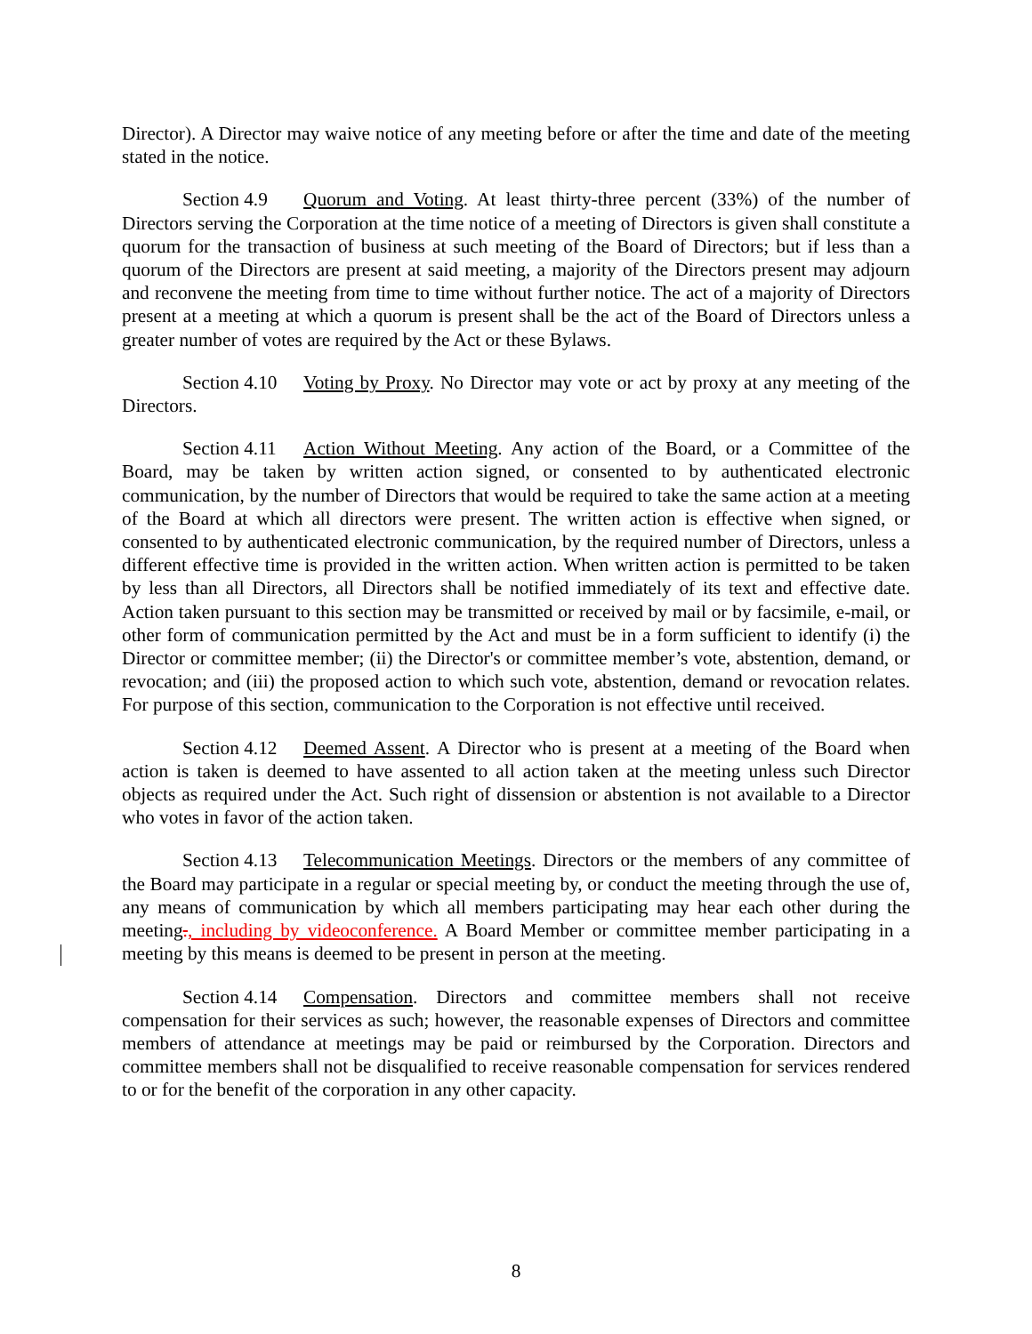Director). A Director may waive notice of any meeting before or after the time and date of the meeting stated in the notice.
Section 4.9 Quorum and Voting. At least thirty-three percent (33%) of the number of Directors serving the Corporation at the time notice of a meeting of Directors is given shall constitute a quorum for the transaction of business at such meeting of the Board of Directors; but if less than a quorum of the Directors are present at said meeting, a majority of the Directors present may adjourn and reconvene the meeting from time to time without further notice. The act of a majority of Directors present at a meeting at which a quorum is present shall be the act of the Board of Directors unless a greater number of votes are required by the Act or these Bylaws.
Section 4.10 Voting by Proxy. No Director may vote or act by proxy at any meeting of the Directors.
Section 4.11 Action Without Meeting. Any action of the Board, or a Committee of the Board, may be taken by written action signed, or consented to by authenticated electronic communication, by the number of Directors that would be required to take the same action at a meeting of the Board at which all directors were present. The written action is effective when signed, or consented to by authenticated electronic communication, by the required number of Directors, unless a different effective time is provided in the written action. When written action is permitted to be taken by less than all Directors, all Directors shall be notified immediately of its text and effective date. Action taken pursuant to this section may be transmitted or received by mail or by facsimile, e-mail, or other form of communication permitted by the Act and must be in a form sufficient to identify (i) the Director or committee member; (ii) the Director's or committee member’s vote, abstention, demand, or revocation; and (iii) the proposed action to which such vote, abstention, demand or revocation relates. For purpose of this section, communication to the Corporation is not effective until received.
Section 4.12 Deemed Assent. A Director who is present at a meeting of the Board when action is taken is deemed to have assented to all action taken at the meeting unless such Director objects as required under the Act. Such right of dissension or abstention is not available to a Director who votes in favor of the action taken.
Section 4.13 Telecommunication Meetings. Directors or the members of any committee of the Board may participate in a regular or special meeting by, or conduct the meeting through the use of, any means of communication by which all members participating may hear each other during the meeting., including by videoconference. A Board Member or committee member participating in a meeting by this means is deemed to be present in person at the meeting.
Section 4.14 Compensation. Directors and committee members shall not receive compensation for their services as such; however, the reasonable expenses of Directors and committee members of attendance at meetings may be paid or reimbursed by the Corporation. Directors and committee members shall not be disqualified to receive reasonable compensation for services rendered to or for the benefit of the corporation in any other capacity.
8